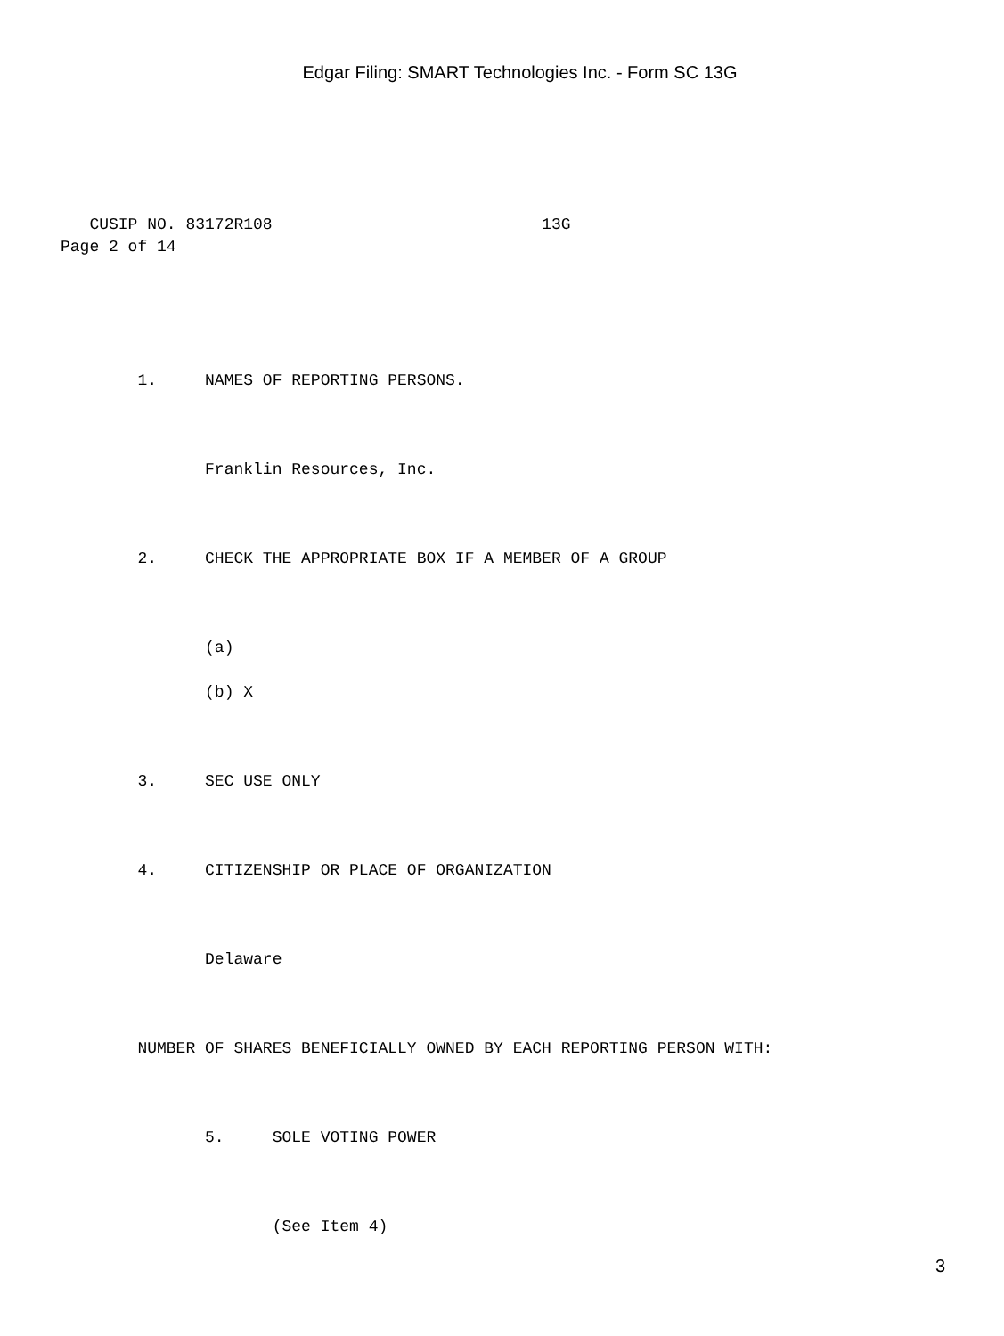Edgar Filing: SMART Technologies Inc. - Form SC 13G
CUSIP NO. 83172R108 13G Page 2 of 14
1. NAMES OF REPORTING PERSONS.
Franklin Resources, Inc.
2. CHECK THE APPROPRIATE BOX IF A MEMBER OF A GROUP
(a)
(b) X
3. SEC USE ONLY
4. CITIZENSHIP OR PLACE OF ORGANIZATION
Delaware
NUMBER OF SHARES BENEFICIALLY OWNED BY EACH REPORTING PERSON WITH:
5. SOLE VOTING POWER
(See Item 4)
3